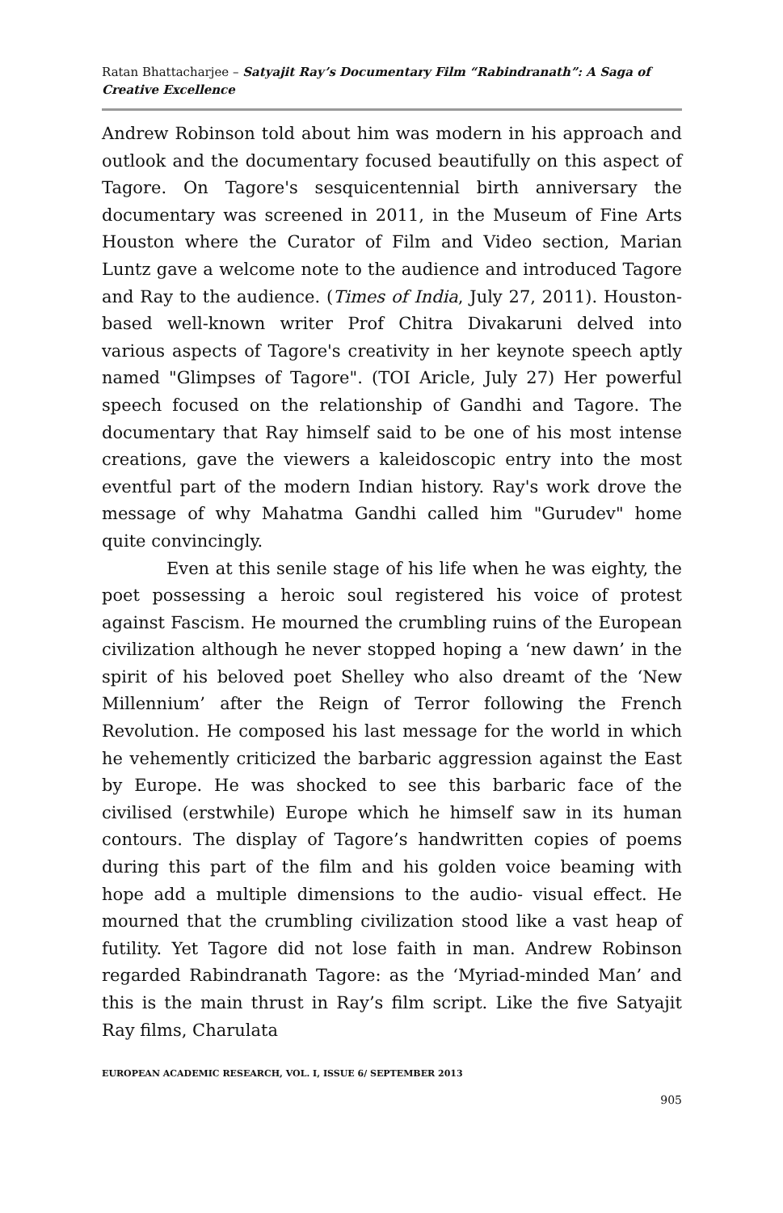Ratan Bhattacharjee – Satyajit Ray’s Documentary Film “Rabindranath”: A Saga of Creative Excellence
Andrew Robinson told about him was modern in his approach and outlook and the documentary focused beautifully on this aspect of Tagore. On Tagore's sesquicentennial birth anniversary the documentary was screened in 2011, in the Museum of Fine Arts Houston where the Curator of Film and Video section, Marian Luntz gave a welcome note to the audience and introduced Tagore and Ray to the audience. (Times of India, July 27, 2011). Houston-based well-known writer Prof Chitra Divakaruni delved into various aspects of Tagore's creativity in her keynote speech aptly named "Glimpses of Tagore". (TOI Aricle, July 27) Her powerful speech focused on the relationship of Gandhi and Tagore. The documentary that Ray himself said to be one of his most intense creations, gave the viewers a kaleidoscopic entry into the most eventful part of the modern Indian history. Ray's work drove the message of why Mahatma Gandhi called him "Gurudev" home quite convincingly.
Even at this senile stage of his life when he was eighty, the poet possessing a heroic soul registered his voice of protest against Fascism. He mourned the crumbling ruins of the European civilization although he never stopped hoping a ‘new dawn’ in the spirit of his beloved poet Shelley who also dreamt of the ‘New Millennium’ after the Reign of Terror following the French Revolution. He composed his last message for the world in which he vehemently criticized the barbaric aggression against the East by Europe. He was shocked to see this barbaric face of the civilised (erstwhile) Europe which he himself saw in its human contours. The display of Tagore’s handwritten copies of poems during this part of the film and his golden voice beaming with hope add a multiple dimensions to the audio- visual effect. He mourned that the crumbling civilization stood like a vast heap of futility. Yet Tagore did not lose faith in man. Andrew Robinson regarded Rabindranath Tagore: as the ‘Myriad-minded Man’ and this is the main thrust in Ray’s film script. Like the five Satyajit Ray films, Charulata
EUROPEAN ACADEMIC RESEARCH, VOL. I, ISSUE 6/ SEPTEMBER 2013
905